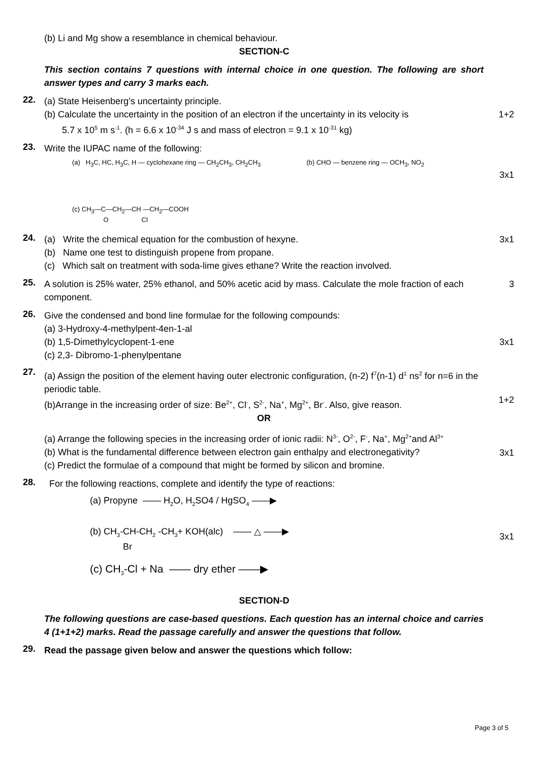(b) Li and Mg show a resemblance in chemical behaviour.
SECTION-C
This section contains 7 questions with internal choice in one question. The following are short answer types and carry 3 marks each.
22.
(a) State Heisenberg’s uncertainty principle.
(b) Calculate the uncertainty in the position of an electron if the uncertainty in its velocity is
5.7 x 10<sup>5</sup> m s<sup>-1</sup>. (h = 6.6 x 10<sup>-34</sup> J s and mass of electron = 9.1 x 10<sup>-31</sup> kg)
1+2
23.
Write the IUPAC name of the following:
(a) H<sub>3</sub>C, HC, H<sub>3</sub>C, H — cyclohexane ring — CH<sub>2</sub>CH<sub>3</sub>, CH<sub>2</sub>CH<sub>3</sub>
(b) CHO — benzene ring — OCH<sub>3</sub>, NO<sub>2</sub>
(c) CH<sub>3</sub>—C—CH<sub>2</sub>—CH —CH<sub>2</sub>—COOH
O Cl
3x1
24.
(a) Write the chemical equation for the combustion of hexyne.
(b) Name one test to distinguish propene from propane.
(c) Which salt on treatment with soda-lime gives ethane? Write the reaction involved.
3x1
25.
A solution is 25% water, 25% ethanol, and 50% acetic acid by mass. Calculate the mole fraction of each component.
3
26.
Give the condensed and bond line formulae for the following compounds:
(a) 3-Hydroxy-4-methylpent-4en-1-al
(b) 1,5-Dimethylcyclopent-1-ene
(c) 2,3- Dibromo-1-phenylpentane
3x1
27.
(a) Assign the position of the element having outer electronic configuration, (n-2) f<sup>7</sup>(n-1) d<sup>1</sup> ns<sup>2</sup> for n=6 in the periodic table.
(b)Arrange in the increasing order of size: Be<sup>2+</sup>, Cl<sup>-</sup>, S<sup>2-</sup>, Na<sup>+</sup>, Mg<sup>2+</sup>, Br<sup>-</sup>. Also, give reason.
OR
(a) Arrange the following species in the increasing order of ionic radii: N<sup>3-</sup>, O<sup>2-</sup>, F<sup>-</sup>, Na<sup>+</sup>, Mg<sup>2+</sup>and Al<sup>3+</sup>
(b) What is the fundamental difference between electron gain enthalpy and electronegativity?
(c) Predict the formulae of a compound that might be formed by silicon and bromine.
1+2
3x1
28.
For the following reactions, complete and identify the type of reactions:
(a) Propyne —— H<sub>2</sub>O, H<sub>2</sub>SO4 / HgSO<sub>4</sub> ——▶
(b) CH<sub>3</sub>-CH-CH<sub>2</sub> -CH<sub>3</sub>+ KOH(alc) —— △ ——▶
Br
(c) CH<sub>3</sub>-Cl + Na —— dry ether ——▶
3x1
SECTION-D
The following questions are case-based questions. Each question has an internal choice and carries 4 (1+1+2) marks. Read the passage carefully and answer the questions that follow.
29.
Read the passage given below and answer the questions which follow:
Page 3 of 5